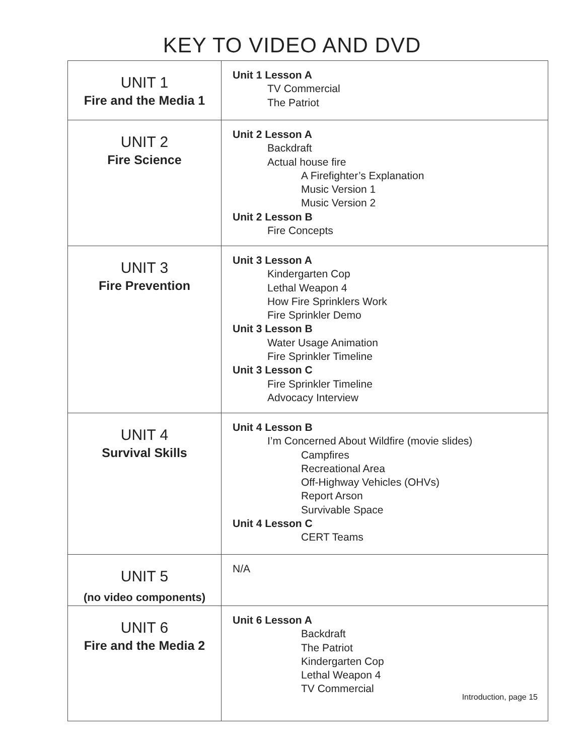KEY TO VIDEO AND DVD
| UNIT 1 Fire and the Media 1 | Unit 1 Lesson A TV Commercial The Patriot |
| UNIT 2 Fire Science | Unit 2 Lesson A Backdraft Actual house fire A Firefighter’s Explanation Music Version 1 Music Version 2 Unit 2 Lesson B Fire Concepts |
| UNIT 3 Fire Prevention | Unit 3 Lesson A Kindergarten Cop Lethal Weapon 4 How Fire Sprinklers Work Fire Sprinkler Demo Unit 3 Lesson B Water Usage Animation Fire Sprinkler Timeline Unit 3 Lesson C Fire Sprinkler Timeline Advocacy Interview |
| UNIT 4 Survival Skills | Unit 4 Lesson B I’m Concerned About Wildfire (movie slides) Campfires Recreational Area Off-Highway Vehicles (OHVs) Report Arson Survivable Space Unit 4 Lesson C CERT Teams |
| UNIT 5 (no video components) | N/A |
| UNIT 6 Fire and the Media 2 | Unit 6 Lesson A Backdraft The Patriot Kindergarten Cop Lethal Weapon 4 TV Commercial Introduction, page 15 |